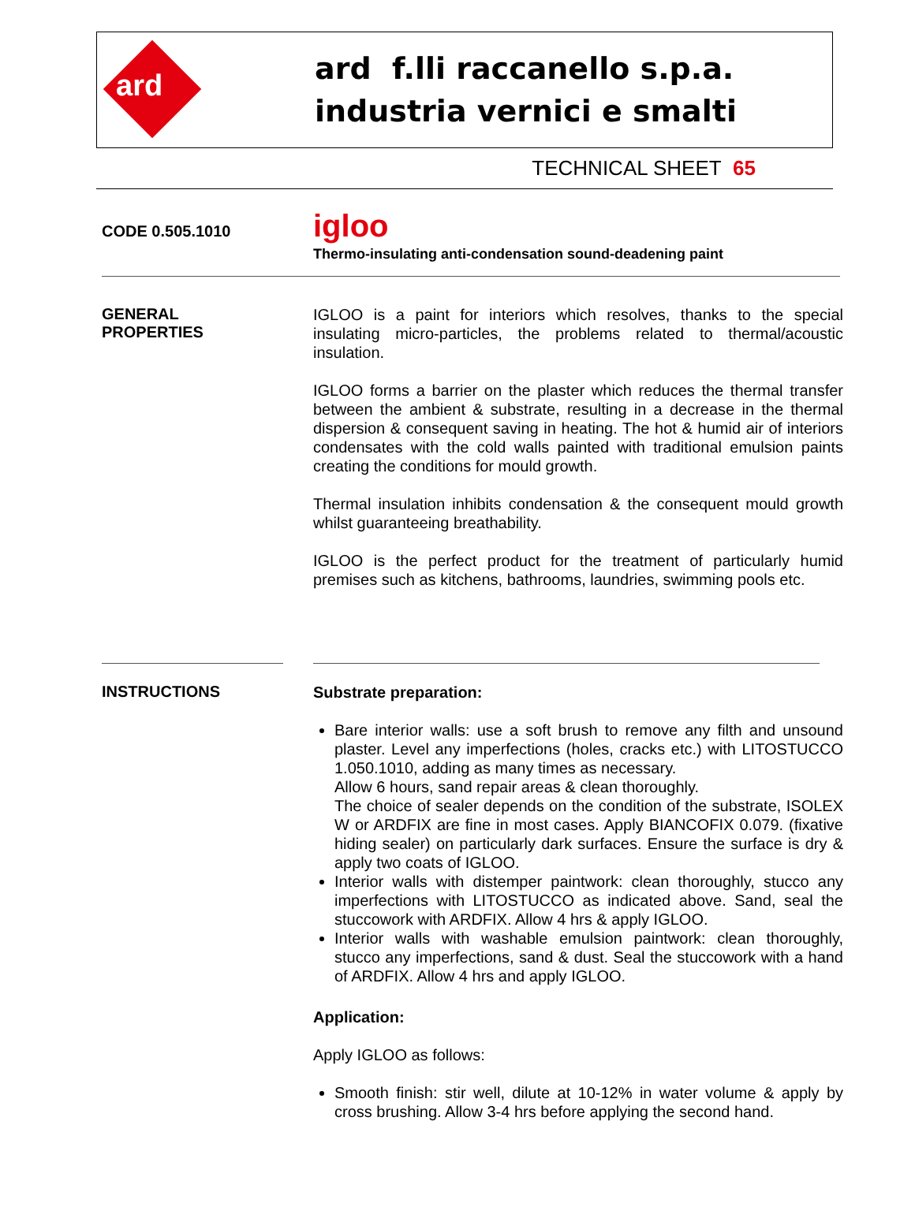ard
ard f.lli raccanello s.p.a.
industria vernici e smalti
TECHNICAL SHEET 65
CODE 0.505.1010
igloo
Thermo-insulating anti-condensation sound-deadening paint
GENERAL
PROPERTIES
IGLOO is a paint for interiors which resolves, thanks to the special insulating micro-particles, the problems related to thermal/acoustic insulation.
IGLOO forms a barrier on the plaster which reduces the thermal transfer between the ambient & substrate, resulting in a decrease in the thermal dispersion & consequent saving in heating. The hot & humid air of interiors condensates with the cold walls painted with traditional emulsion paints creating the conditions for mould growth.
Thermal insulation inhibits condensation & the consequent mould growth whilst guaranteeing breathability.
IGLOO is the perfect product for the treatment of particularly humid premises such as kitchens, bathrooms, laundries, swimming pools etc.
INSTRUCTIONS
Substrate preparation:
Bare interior walls: use a soft brush to remove any filth and unsound plaster. Level any imperfections (holes, cracks etc.) with LITOSTUCCO 1.050.1010, adding as many times as necessary.
Allow 6 hours, sand repair areas & clean thoroughly.
The choice of sealer depends on the condition of the substrate, ISOLEX W or ARDFIX are fine in most cases. Apply BIANCOFIX 0.079. (fixative hiding sealer) on particularly dark surfaces. Ensure the surface is dry & apply two coats of IGLOO.
Interior walls with distemper paintwork: clean thoroughly, stucco any imperfections with LITOSTUCCO as indicated above. Sand, seal the stuccowork with ARDFIX. Allow 4 hrs & apply IGLOO.
Interior walls with washable emulsion paintwork: clean thoroughly, stucco any imperfections, sand & dust. Seal the stuccowork with a hand of ARDFIX. Allow 4 hrs and apply IGLOO.
Application:
Apply IGLOO as follows:
Smooth finish: stir well, dilute at 10-12% in water volume & apply by cross brushing. Allow 3-4 hrs before applying the second hand.